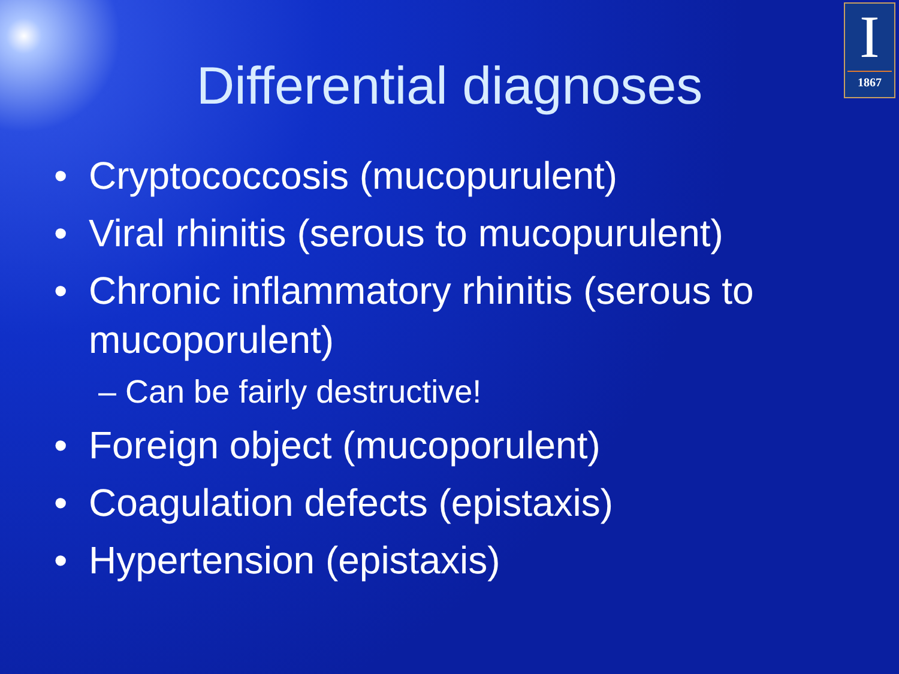I
1867
Differential diagnoses
• Cryptococcosis (mucopurulent)
• Viral rhinitis (serous to mucopurulent)
• Chronic inflammatory rhinitis (serous to mucoporulent)
– Can be fairly destructive!
• Foreign object (mucoporulent)
• Coagulation defects (epistaxis)
• Hypertension (epistaxis)